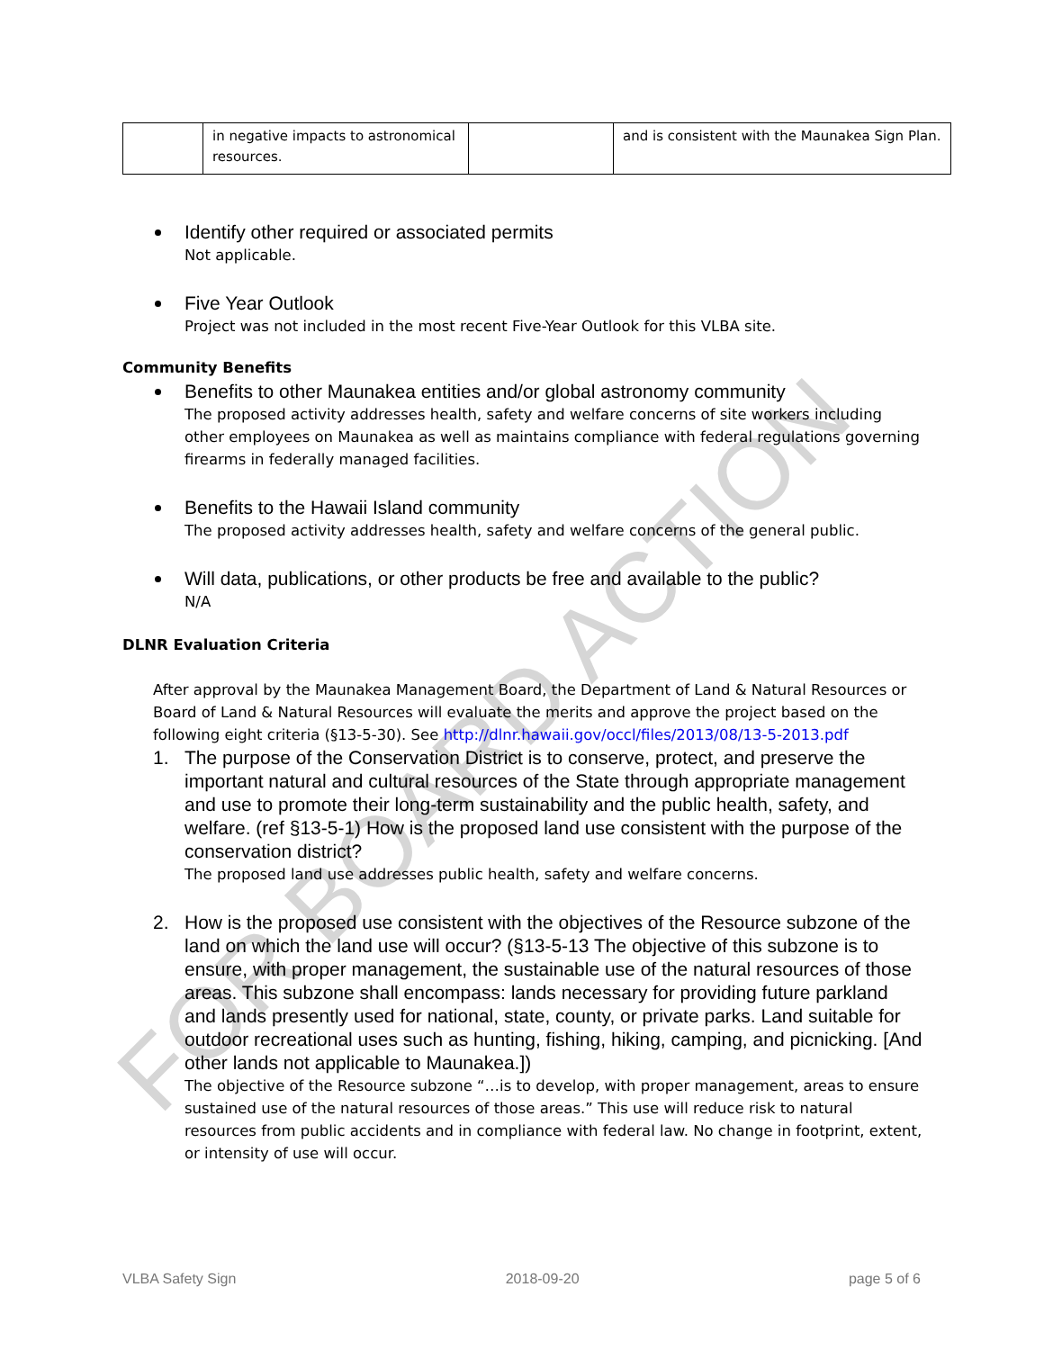| | in negative impacts to astronomical resources. | | and is consistent with the Maunakea Sign Plan. |
Identify other required or associated permits
Not applicable.
Five Year Outlook
Project was not included in the most recent Five-Year Outlook for this VLBA site.
Community Benefits
Benefits to other Maunakea entities and/or global astronomy community
The proposed activity addresses health, safety and welfare concerns of site workers including other employees on Maunakea as well as maintains compliance with federal regulations governing firearms in federally managed facilities.
Benefits to the Hawaii Island community
The proposed activity addresses health, safety and welfare concerns of the general public.
Will data, publications, or other products be free and available to the public?
N/A
DLNR Evaluation Criteria
After approval by the Maunakea Management Board, the Department of Land & Natural Resources or Board of Land & Natural Resources will evaluate the merits and approve the project based on the following eight criteria (§13-5-30). See http://dlnr.hawaii.gov/occl/files/2013/08/13-5-2013.pdf
1. The purpose of the Conservation District is to conserve, protect, and preserve the important natural and cultural resources of the State through appropriate management and use to promote their long-term sustainability and the public health, safety, and welfare. (ref §13-5-1) How is the proposed land use consistent with the purpose of the conservation district?
The proposed land use addresses public health, safety and welfare concerns.
2. How is the proposed use consistent with the objectives of the Resource subzone of the land on which the land use will occur? (§13-5-13 The objective of this subzone is to ensure, with proper management, the sustainable use of the natural resources of those areas. This subzone shall encompass: lands necessary for providing future parkland and lands presently used for national, state, county, or private parks. Land suitable for outdoor recreational uses such as hunting, fishing, hiking, camping, and picnicking. [And other lands not applicable to Maunakea.])
The objective of the Resource subzone “…is to develop, with proper management, areas to ensure sustained use of the natural resources of those areas.” This use will reduce risk to natural resources from public accidents and in compliance with federal law. No change in footprint, extent, or intensity of use will occur.
FOR BOARD ACTION
VLBA Safety Sign 2018-09-20 page 5 of 6